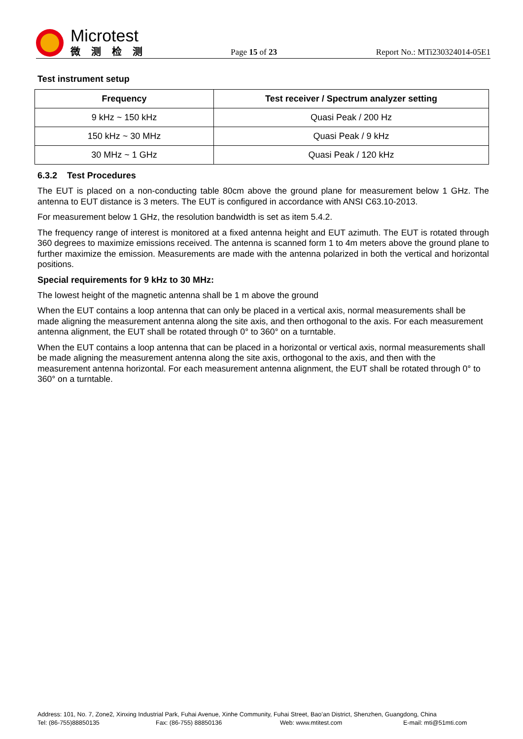Microtest
微测检测
Page 15 of 23
Report No.: MTi230324014-05E1
Test instrument setup
| Frequency | Test receiver / Spectrum analyzer setting |
| --- | --- |
| 9 kHz ~ 150 kHz | Quasi Peak / 200 Hz |
| 150 kHz ~ 30 MHz | Quasi Peak / 9 kHz |
| 30 MHz ~ 1 GHz | Quasi Peak / 120 kHz |
6.3.2 Test Procedures
The EUT is placed on a non-conducting table 80cm above the ground plane for measurement below 1 GHz. The antenna to EUT distance is 3 meters. The EUT is configured in accordance with ANSI C63.10-2013.
For measurement below 1 GHz, the resolution bandwidth is set as item 5.4.2.
The frequency range of interest is monitored at a fixed antenna height and EUT azimuth. The EUT is rotated through 360 degrees to maximize emissions received. The antenna is scanned form 1 to 4m meters above the ground plane to further maximize the emission. Measurements are made with the antenna polarized in both the vertical and horizontal positions.
Special requirements for 9 kHz to 30 MHz:
The lowest height of the magnetic antenna shall be 1 m above the ground
When the EUT contains a loop antenna that can only be placed in a vertical axis, normal measurements shall be made aligning the measurement antenna along the site axis, and then orthogonal to the axis. For each measurement antenna alignment, the EUT shall be rotated through 0° to 360° on a turntable.
When the EUT contains a loop antenna that can be placed in a horizontal or vertical axis, normal measurements shall be made aligning the measurement antenna along the site axis, orthogonal to the axis, and then with the measurement antenna horizontal. For each measurement antenna alignment, the EUT shall be rotated through 0° to 360° on a turntable.
Address: 101, No. 7, Zone2, Xinxing Industrial Park, Fuhai Avenue, Xinhe Community, Fuhai Street, Bao’an District, Shenzhen, Guangdong, China
Tel: (86-755)88850135 Fax: (86-755) 88850136 Web: www.mtitest.com E-mail: mti@51mti.com